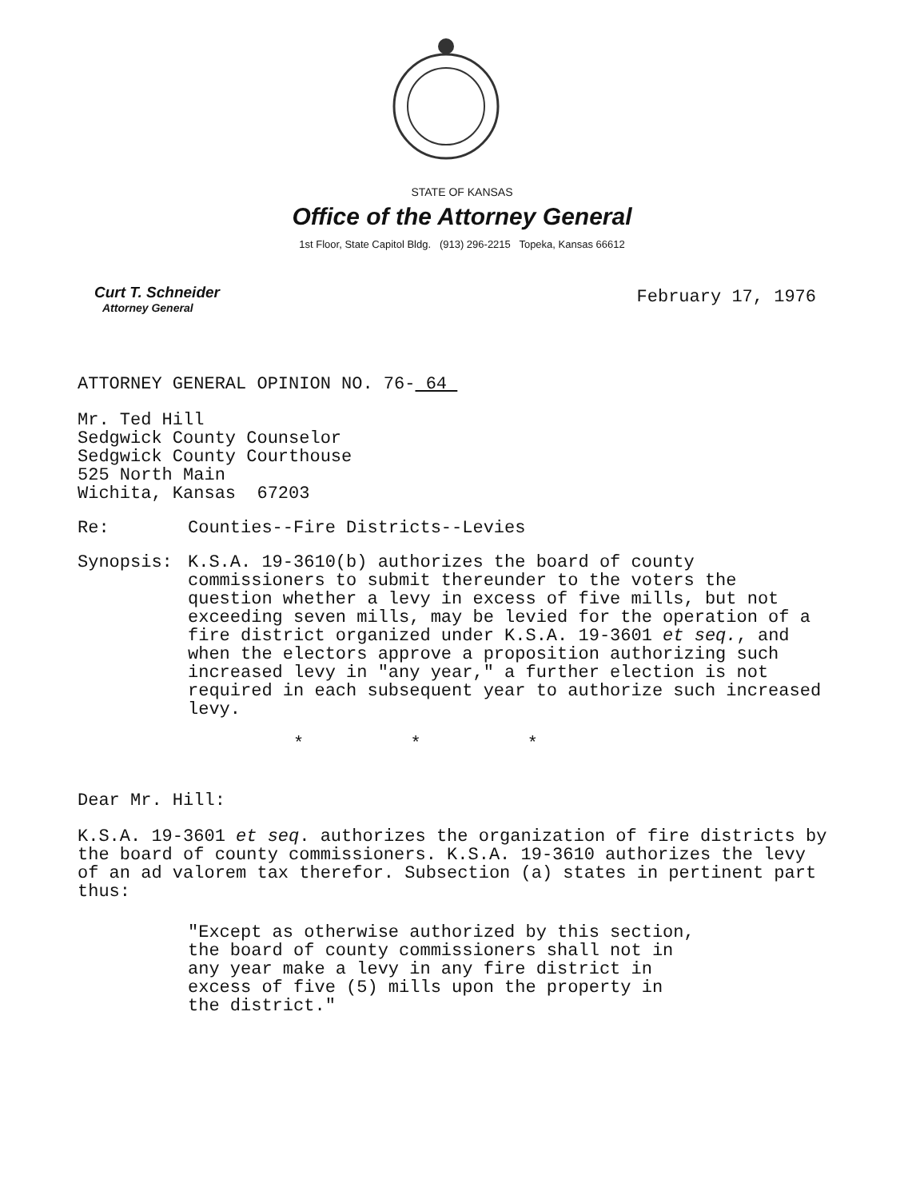STATE OF KANSAS
Office of the Attorney General
1st Floor, State Capitol Bldg. (913) 296-2215 Topeka, Kansas 66612
Curt T. Schneider
Attorney General
February 17, 1976
ATTORNEY GENERAL OPINION NO. 76- 64
Mr. Ted Hill
Sedgwick County Counselor
Sedgwick County Courthouse
525 North Main
Wichita, Kansas 67203
Re: Counties--Fire Districts--Levies
Synopsis: K.S.A. 19-3610(b) authorizes the board of county commissioners to submit thereunder to the voters the question whether a levy in excess of five mills, but not exceeding seven mills, may be levied for the operation of a fire district organized under K.S.A. 19-3601 et seq., and when the electors approve a proposition authorizing such increased levy in "any year," a further election is not required in each subsequent year to authorize such increased levy.
* * *
Dear Mr. Hill:
K.S.A. 19-3601 et seq. authorizes the organization of fire districts by the board of county commissioners. K.S.A. 19-3610 authorizes the levy of an ad valorem tax therefor. Subsection (a) states in pertinent part thus:
"Except as otherwise authorized by this section, the board of county commissioners shall not in any year make a levy in any fire district in excess of five (5) mills upon the property in the district."